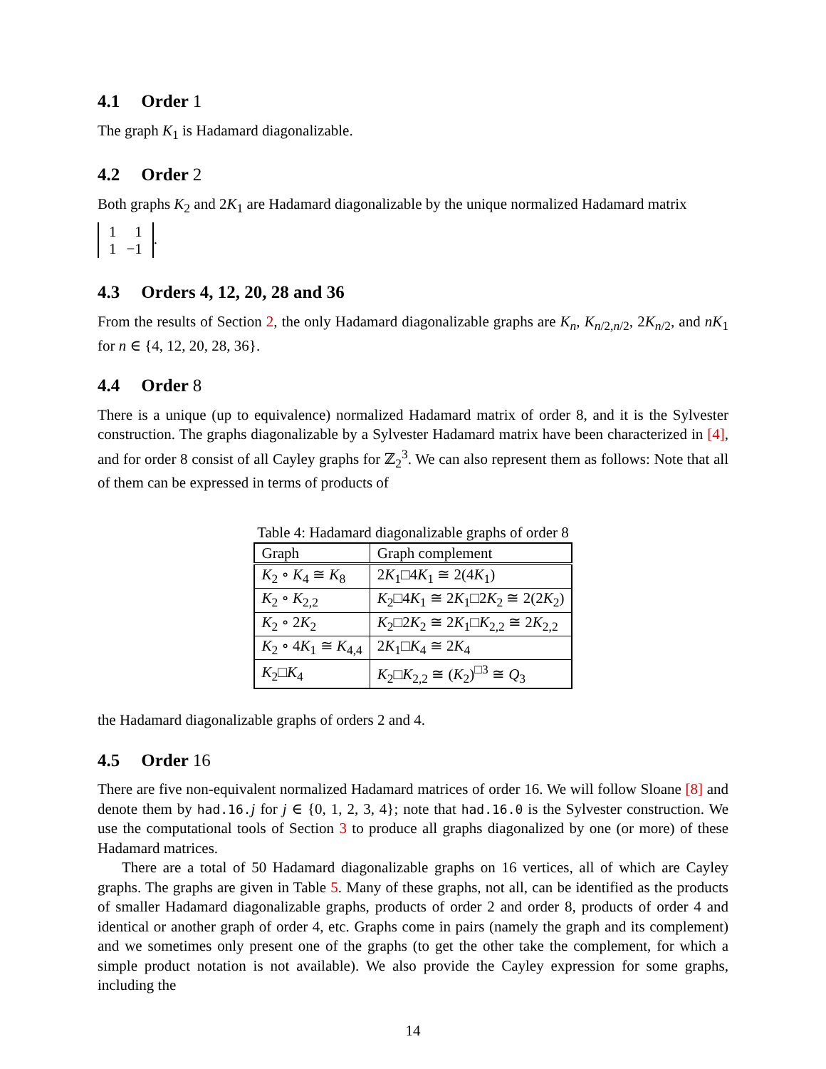4.1 Order 1
The graph K<sub>1</sub> is Hadamard diagonalizable.
4.2 Order 2
Both graphs K<sub>2</sub> and 2K<sub>1</sub> are Hadamard diagonalizable by the unique normalized Hadamard matrix
| 1 | 1 |
| 1 | −1 |
.
4.3 Orders 4, 12, 20, 28 and 36
From the results of Section 2, the only Hadamard diagonalizable graphs are K<sub>n</sub>, K<sub>n/2,n/2</sub>, 2K<sub>n/2</sub>, and nK<sub>1</sub> for n ∈ {4, 12, 20, 28, 36}.
4.4 Order 8
There is a unique (up to equivalence) normalized Hadamard matrix of order 8, and it is the Sylvester construction. The graphs diagonalizable by a Sylvester Hadamard matrix have been characterized in [4], and for order 8 consist of all Cayley graphs for ℤ<sub>2</sub><sup>3</sup>. We can also represent them as follows: Note that all of them can be expressed in terms of products of
Table 4: Hadamard diagonalizable graphs of order 8
| Graph | Graph complement |
| --- | --- |
| K<sub>2</sub> ∘ K<sub>4</sub> ≅ K<sub>8</sub> | 2 K<sub>1</sub>□4 K<sub>1</sub> ≅ 2(4 K<sub>1</sub>) |
| K<sub>2</sub> ∘ K<sub>2,2</sub> | K<sub>2</sub>□4 K<sub>1</sub> ≅ 2 K<sub>1</sub>□2 K<sub>2</sub> ≅ 2(2 K<sub>2</sub>) |
| K<sub>2</sub> ∘ 2 K<sub>2</sub> | K<sub>2</sub>□2 K<sub>2</sub> ≅ 2 K<sub>1</sub>□ K<sub>2,2</sub> ≅ 2 K<sub>2,2</sub> |
| K<sub>2</sub> ∘ 4 K<sub>1</sub> ≅ K<sub>4,4</sub> | 2 K<sub>1</sub>□ K<sub>4</sub> ≅ 2 K<sub>4</sub> |
| K<sub>2</sub>□ K<sub>4</sub> | K<sub>2</sub>□ K<sub>2,2</sub> ≅ ( K<sub>2</sub>)<sup>□3</sup> ≅ Q<sub>3</sub> |
the Hadamard diagonalizable graphs of orders 2 and 4.
4.5 Order 16
There are five non-equivalent normalized Hadamard matrices of order 16. We will follow Sloane [8] and denote them by had.16.j for j ∈ {0, 1, 2, 3, 4}; note that had.16.0 is the Sylvester construction. We use the computational tools of Section 3 to produce all graphs diagonalized by one (or more) of these Hadamard matrices.
There are a total of 50 Hadamard diagonalizable graphs on 16 vertices, all of which are Cayley graphs. The graphs are given in Table 5. Many of these graphs, not all, can be identified as the products of smaller Hadamard diagonalizable graphs, products of order 2 and order 8, products of order 4 and identical or another graph of order 4, etc. Graphs come in pairs (namely the graph and its complement) and we sometimes only present one of the graphs (to get the other take the complement, for which a simple product notation is not available). We also provide the Cayley expression for some graphs, including the
14